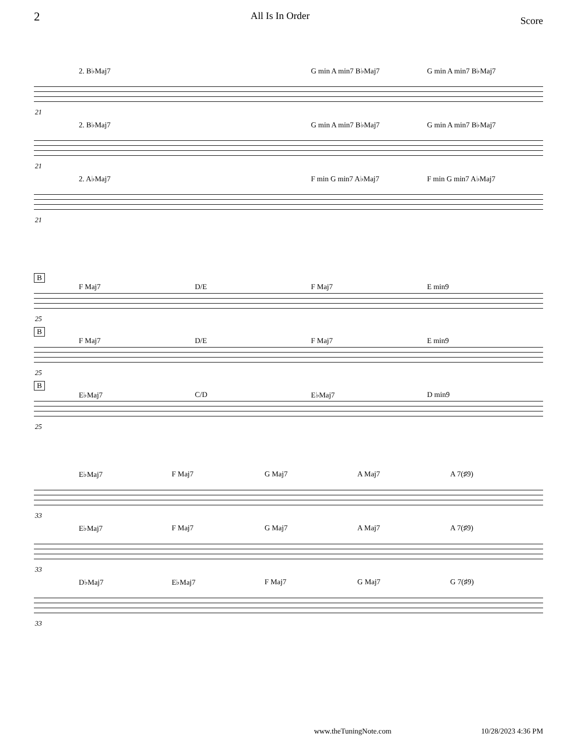2 All Is In Order Score
2. B♭Maj7 G min A min7 B♭Maj7 G min A min7 B♭Maj7
21
2. B♭Maj7 G min A min7 B♭Maj7 G min A min7 B♭Maj7
21
2. A♭Maj7 F min G min7 A♭Maj7 F min G min7 A♭Maj7
21
B
F Maj7 D/E F Maj7 E min9
25
B
F Maj7 D/E F Maj7 E min9
25
B
E♭Maj7 C/D E♭Maj7 D min9
25
E♭Maj7 F Maj7 G Maj7 A Maj7 A 7(♯9)
33
E♭Maj7 F Maj7 G Maj7 A Maj7 A 7(♯9)
33
D♭Maj7 E♭Maj7 F Maj7 G Maj7 G 7(♯9)
33
www.theTuningNote.com 10/28/2023 4:36 PM